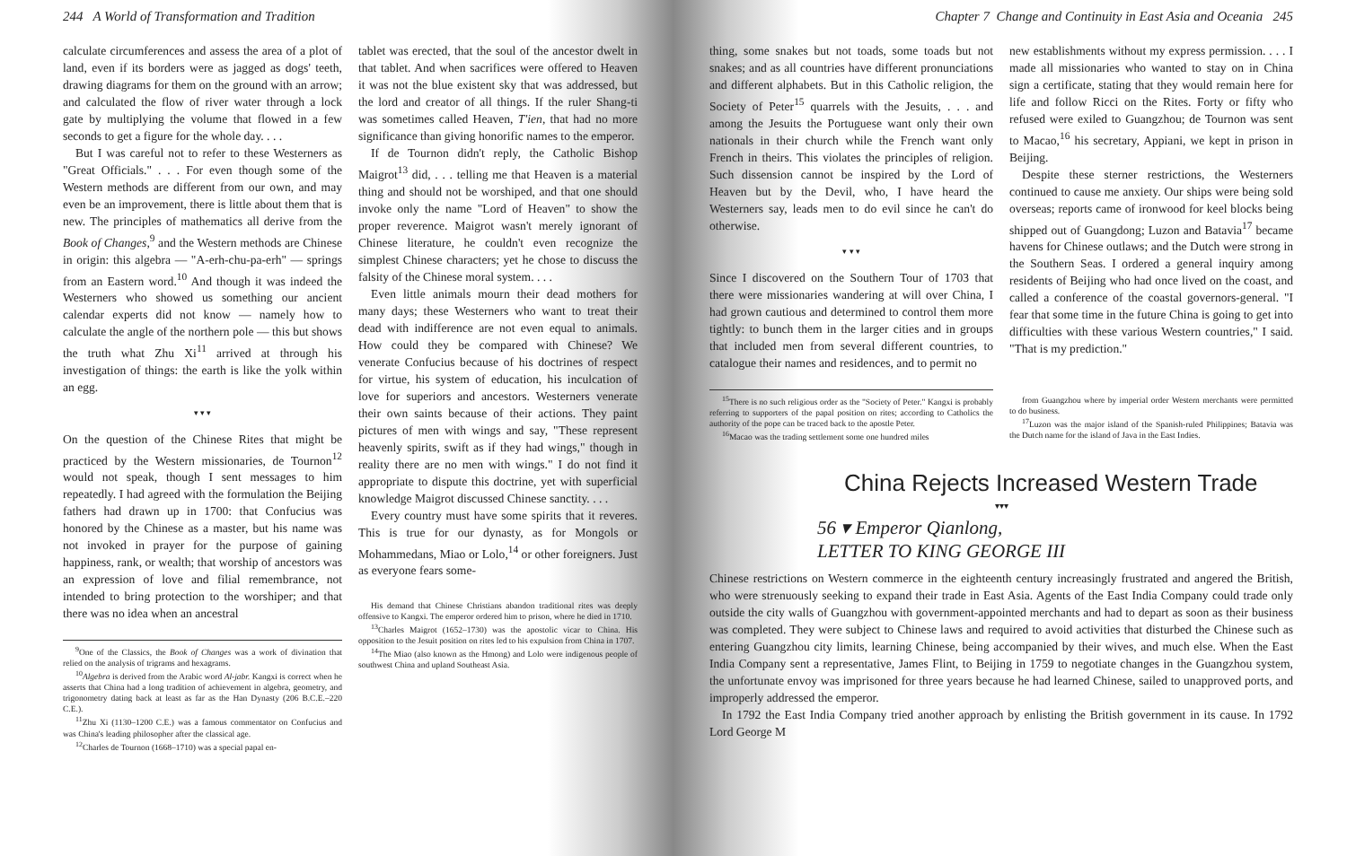244 A World of Transformation and Tradition
calculate circumferences and assess the area of a plot of land, even if its borders were as jagged as dogs' teeth, drawing diagrams for them on the ground with an arrow; and calculated the flow of river water through a lock gate by multiplying the volume that flowed in a few seconds to get a figure for the whole day. . . .
But I was careful not to refer to these Westerners as "Great Officials." . . . For even though some of the Western methods are different from our own, and may even be an improvement, there is little about them that is new. The principles of mathematics all derive from the Book of Changes,<sup>9</sup> and the Western methods are Chinese in origin: this algebra — "A-erh-chu-pa-erh" — springs from an Eastern word.<sup>10</sup> And though it was indeed the Westerners who showed us something our ancient calendar experts did not know — namely how to calculate the angle of the northern pole — this but shows the truth what Zhu Xi<sup>11</sup> arrived at through his investigation of things: the earth is like the yolk within an egg.
▾ ▾ ▾
On the question of the Chinese Rites that might be practiced by the Western missionaries, de Tournon<sup>12</sup> would not speak, though I sent messages to him repeatedly. I had agreed with the formulation the Beijing fathers had drawn up in 1700: that Confucius was honored by the Chinese as a master, but his name was not invoked in prayer for the purpose of gaining happiness, rank, or wealth; that worship of ancestors was an expression of love and filial remembrance, not intended to bring protection to the worshiper; and that there was no idea when an ancestral
<sup>9</sup> One of the Classics, the Book of Changes was a work of divination that relied on the analysis of trigrams and hexagrams.
<sup>10</sup> Algebra is derived from the Arabic word Al-jabr. Kangxi is correct when he asserts that China had a long tradition of achievement in algebra, geometry, and trigonometry dating back at least as far as the Han Dynasty (206 B.C.E.–220 C.E.).
<sup>11</sup> Zhu Xi (1130–1200 C.E.) was a famous commentator on Confucius and was China's leading philosopher after the classical age.
<sup>12</sup> Charles de Tournon (1668–1710) was a special papal en-
tablet was erected, that the soul of the ancestor dwelt in that tablet. And when sacrifices were offered to Heaven it was not the blue existent sky that was addressed, but the lord and creator of all things. If the ruler Shang-ti was sometimes called Heaven, T'ien, that had no more significance than giving honorific names to the emperor.
If de Tournon didn't reply, the Catholic Bishop Maigrot<sup>13</sup> did, . . . telling me that Heaven is a material thing and should not be worshiped, and that one should invoke only the name "Lord of Heaven" to show the proper reverence. Maigrot wasn't merely ignorant of Chinese literature, he couldn't even recognize the simplest Chinese characters; yet he chose to discuss the falsity of the Chinese moral system. . . .
Even little animals mourn their dead mothers for many days; these Westerners who want to treat their dead with indifference are not even equal to animals. How could they be compared with Chinese? We venerate Confucius because of his doctrines of respect for virtue, his system of education, his inculcation of love for superiors and ancestors. Westerners venerate their own saints because of their actions. They paint pictures of men with wings and say, "These represent heavenly spirits, swift as if they had wings," though in reality there are no men with wings." I do not find it appropriate to dispute this doctrine, yet with superficial knowledge Maigrot discussed Chinese sanctity. . . .
Every country must have some spirits that it reveres. This is true for our dynasty, as for Mongols or Mohammedans, Miao or Lolo,<sup>14</sup> or other foreigners. Just as everyone fears some-
His demand that Chinese Christians abandon traditional rites was deeply offensive to Kangxi. The emperor ordered him to prison, where he died in 1710.
<sup>13</sup> Charles Maigrot (1652–1730) was the apostolic vicar to China. His opposition to the Jesuit position on rites led to his expulsion from China in 1707.
<sup>14</sup> The Miao (also known as the Hmong) and Lolo were indigenous people of southwest China and upland Southeast Asia.
Chapter 7 Change and Continuity in East Asia and Oceania 245
thing, some snakes but not toads, some toads but not snakes; and as all countries have different pronunciations and different alphabets. But in this Catholic religion, the Society of Peter<sup>15</sup> quarrels with the Jesuits, . . . and among the Jesuits the Portuguese want only their own nationals in their church while the French want only French in theirs. This violates the principles of religion. Such dissension cannot be inspired by the Lord of Heaven but by the Devil, who, I have heard the Westerners say, leads men to do evil since he can't do otherwise.
▾ ▾ ▾
Since I discovered on the Southern Tour of 1703 that there were missionaries wandering at will over China, I had grown cautious and determined to control them more tightly: to bunch them in the larger cities and in groups that included men from several different countries, to catalogue their names and residences, and to permit no
<sup>15</sup> There is no such religious order as the "Society of Peter." Kangxi is probably referring to supporters of the papal position on rites; according to Catholics the authority of the pope can be traced back to the apostle Peter.
<sup>16</sup> Macao was the trading settlement some one hundred miles
new establishments without my express permission. . . . I made all missionaries who wanted to stay on in China sign a certificate, stating that they would remain here for life and follow Ricci on the Rites. Forty or fifty who refused were exiled to Guangzhou; de Tournon was sent to Macao,<sup>16</sup> his secretary, Appiani, we kept in prison in Beijing.
Despite these sterner restrictions, the Westerners continued to cause me anxiety. Our ships were being sold overseas; reports came of ironwood for keel blocks being shipped out of Guangdong; Luzon and Batavia<sup>17</sup> became havens for Chinese outlaws; and the Dutch were strong in the Southern Seas. I ordered a general inquiry among residents of Beijing who had once lived on the coast, and called a conference of the coastal governors-general. "I fear that some time in the future China is going to get into difficulties with these various Western countries," I said. "That is my prediction."
from Guangzhou where by imperial order Western merchants were permitted to do business.
<sup>17</sup> Luzon was the major island of the Spanish-ruled Philippines; Batavia was the Dutch name for the island of Java in the East Indies.
China Rejects Increased Western Trade
▾▾▾
56 ▾ Emperor Qianlong,
LETTER TO KING GEORGE III
Chinese restrictions on Western commerce in the eighteenth century increasingly frustrated and angered the British, who were strenuously seeking to expand their trade in East Asia. Agents of the East India Company could trade only outside the city walls of Guangzhou with government-appointed merchants and had to depart as soon as their business was completed. They were subject to Chinese laws and required to avoid activities that disturbed the Chinese such as entering Guangzhou city limits, learning Chinese, being accompanied by their wives, and much else. When the East India Company sent a representative, James Flint, to Beijing in 1759 to negotiate changes in the Guangzhou system, the unfortunate envoy was imprisoned for three years because he had learned Chinese, sailed to unapproved ports, and improperly addressed the emperor.
In 1792 the East India Company tried another approach by enlisting the British government in its cause. In 1792 Lord George M